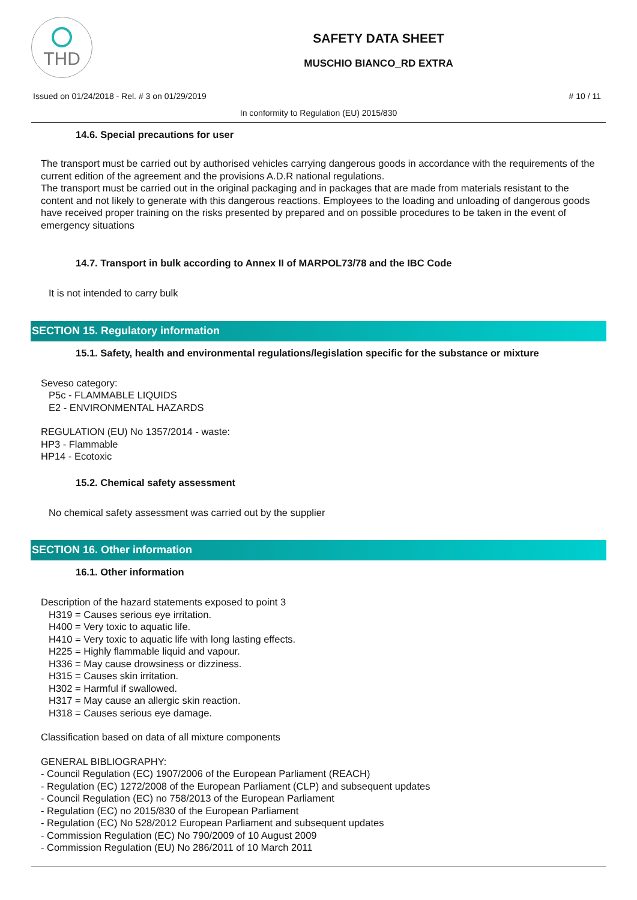THD
SAFETY DATA SHEET
MUSCHIO BIANCO_RD EXTRA
Issued on 01/24/2018 - Rel. # 3 on 01/29/2019 # 10 / 11
In conformity to Regulation (EU) 2015/830
14.6. Special precautions for user
The transport must be carried out by authorised vehicles carrying dangerous goods in accordance with the requirements of the current edition of the agreement and the provisions A.D.R national regulations.
The transport must be carried out in the original packaging and in packages that are made from materials resistant to the content and not likely to generate with this dangerous reactions. Employees to the loading and unloading of dangerous goods have received proper training on the risks presented by prepared and on possible procedures to be taken in the event of emergency situations
14.7. Transport in bulk according to Annex II of MARPOL73/78 and the IBC Code
It is not intended to carry bulk
SECTION 15. Regulatory information
15.1. Safety, health and environmental regulations/legislation specific for the substance or mixture
Seveso category:
P5c - FLAMMABLE LIQUIDS
E2 - ENVIRONMENTAL HAZARDS
REGULATION (EU) No 1357/2014 - waste:
HP3 - Flammable
HP14 - Ecotoxic
15.2. Chemical safety assessment
No chemical safety assessment was carried out by the supplier
SECTION 16. Other information
16.1. Other information
Description of the hazard statements exposed to point 3
H319 = Causes serious eye irritation.
H400 = Very toxic to aquatic life.
H410 = Very toxic to aquatic life with long lasting effects.
H225 = Highly flammable liquid and vapour.
H336 = May cause drowsiness or dizziness.
H315 = Causes skin irritation.
H302 = Harmful if swallowed.
H317 = May cause an allergic skin reaction.
H318 = Causes serious eye damage.
Classification based on data of all mixture components
GENERAL BIBLIOGRAPHY:
- Council Regulation (EC) 1907/2006 of the European Parliament (REACH)
- Regulation (EC) 1272/2008 of the European Parliament (CLP) and subsequent updates
- Council Regulation (EC) no 758/2013 of the European Parliament
- Regulation (EC) no 2015/830 of the European Parliament
- Regulation (EC) No 528/2012 European Parliament and subsequent updates
- Commission Regulation (EC) No 790/2009 of 10 August 2009
- Commission Regulation (EU) No 286/2011 of 10 March 2011